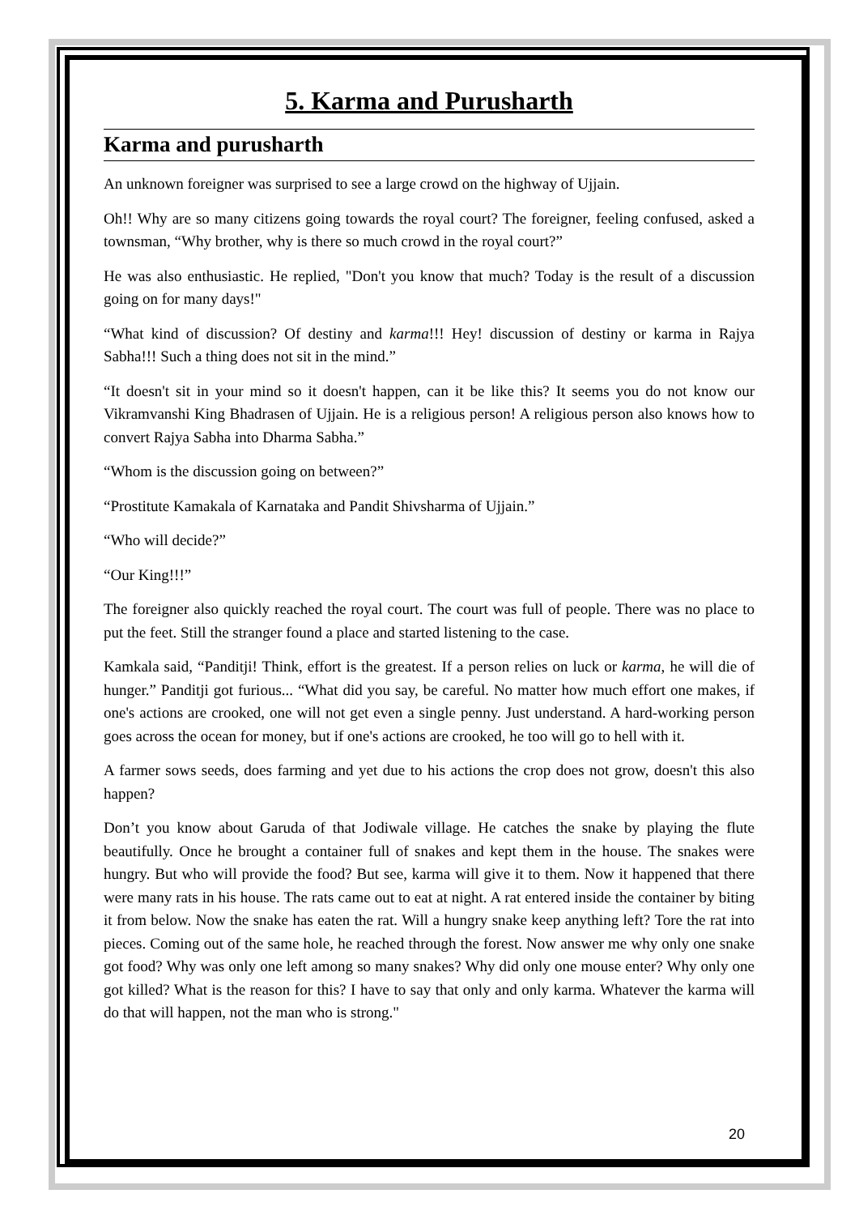5. Karma and Purusharth
Karma and purusharth
An unknown foreigner was surprised to see a large crowd on the highway of Ujjain.
Oh!! Why are so many citizens going towards the royal court? The foreigner, feeling confused, asked a townsman, “Why brother, why is there so much crowd in the royal court?”
He was also enthusiastic. He replied, "Don't you know that much? Today is the result of a discussion going on for many days!"
“What kind of discussion? Of destiny and karma!!! Hey! discussion of destiny or karma in Rajya Sabha!!! Such a thing does not sit in the mind.”
“It doesn't sit in your mind so it doesn't happen, can it be like this? It seems you do not know our Vikramvanshi King Bhadrasen of Ujjain. He is a religious person! A religious person also knows how to convert Rajya Sabha into Dharma Sabha.”
“Whom is the discussion going on between?”
“Prostitute Kamakala of Karnataka and Pandit Shivsharma of Ujjain.”
“Who will decide?”
“Our King!!!”
The foreigner also quickly reached the royal court. The court was full of people. There was no place to put the feet. Still the stranger found a place and started listening to the case.
Kamkala said, “Panditji! Think, effort is the greatest. If a person relies on luck or karma, he will die of hunger.” Panditji got furious... “What did you say, be careful. No matter how much effort one makes, if one's actions are crooked, one will not get even a single penny. Just understand. A hard-working person goes across the ocean for money, but if one's actions are crooked, he too will go to hell with it.
A farmer sows seeds, does farming and yet due to his actions the crop does not grow, doesn't this also happen?
Don’t you know about Garuda of that Jodiwale village. He catches the snake by playing the flute beautifully. Once he brought a container full of snakes and kept them in the house. The snakes were hungry. But who will provide the food? But see, karma will give it to them. Now it happened that there were many rats in his house. The rats came out to eat at night. A rat entered inside the container by biting it from below. Now the snake has eaten the rat. Will a hungry snake keep anything left? Tore the rat into pieces. Coming out of the same hole, he reached through the forest. Now answer me why only one snake got food? Why was only one left among so many snakes? Why did only one mouse enter? Why only one got killed? What is the reason for this? I have to say that only and only karma. Whatever the karma will do that will happen, not the man who is strong."
20